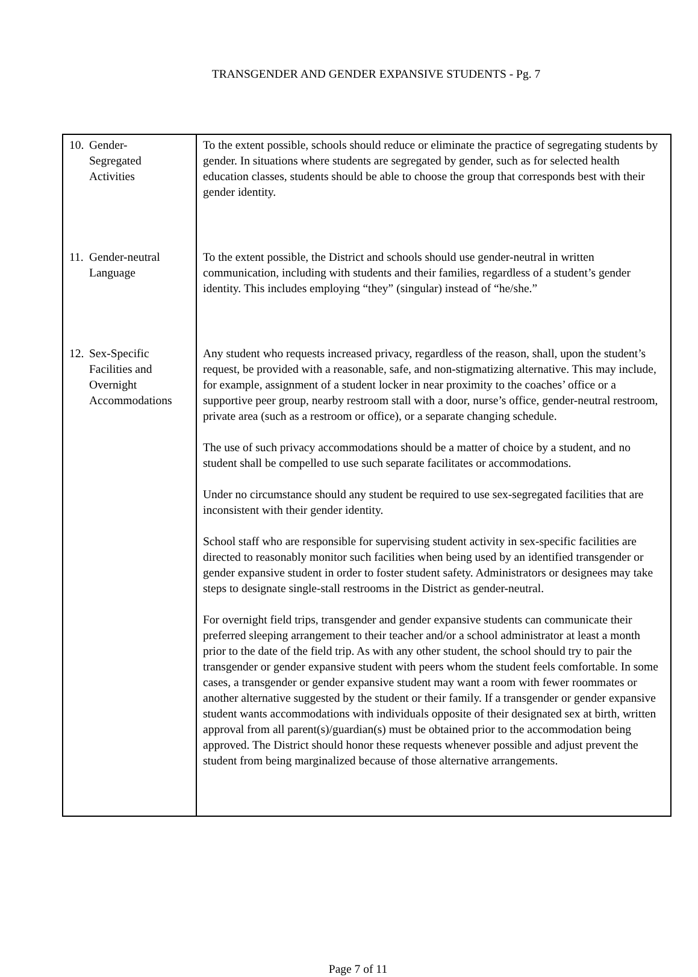TRANSGENDER AND GENDER EXPANSIVE STUDENTS - Pg. 7
| 10. Gender- Segregated Activities | To the extent possible, schools should reduce or eliminate the practice of segregating students by gender. In situations where students are segregated by gender, such as for selected health education classes, students should be able to choose the group that corresponds best with their gender identity. |
| 11. Gender-neutral Language | To the extent possible, the District and schools should use gender-neutral in written communication, including with students and their families, regardless of a student’s gender identity. This includes employing “they” (singular) instead of “he/she.” |
| 12. Sex-Specific Facilities and Overnight Accommodations | Any student who requests increased privacy, regardless of the reason, shall, upon the student’s request, be provided with a reasonable, safe, and non-stigmatizing alternative. This may include, for example, assignment of a student locker in near proximity to the coaches’ office or a supportive peer group, nearby restroom stall with a door, nurse’s office, gender-neutral restroom, private area (such as a restroom or office), or a separate changing schedule. The use of such privacy accommodations should be a matter of choice by a student, and no student shall be compelled to use such separate facilitates or accommodations. Under no circumstance should any student be required to use sex-segregated facilities that are inconsistent with their gender identity. School staff who are responsible for supervising student activity in sex-specific facilities are directed to reasonably monitor such facilities when being used by an identified transgender or gender expansive student in order to foster student safety. Administrators or designees may take steps to designate single-stall restrooms in the District as gender-neutral. For overnight field trips, transgender and gender expansive students can communicate their preferred sleeping arrangement to their teacher and/or a school administrator at least a month prior to the date of the field trip. As with any other student, the school should try to pair the transgender or gender expansive student with peers whom the student feels comfortable. In some cases, a transgender or gender expansive student may want a room with fewer roommates or another alternative suggested by the student or their family. If a transgender or gender expansive student wants accommodations with individuals opposite of their designated sex at birth, written approval from all parent(s)/guardian(s) must be obtained prior to the accommodation being approved. The District should honor these requests whenever possible and adjust prevent the student from being marginalized because of those alternative arrangements. |
Page 7 of 11